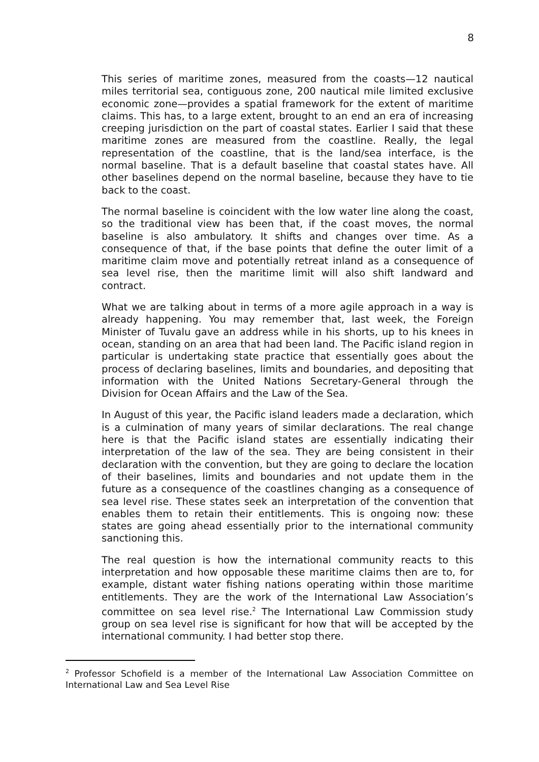8
This series of maritime zones, measured from the coasts—12 nautical miles territorial sea, contiguous zone, 200 nautical mile limited exclusive economic zone—provides a spatial framework for the extent of maritime claims. This has, to a large extent, brought to an end an era of increasing creeping jurisdiction on the part of coastal states. Earlier I said that these maritime zones are measured from the coastline. Really, the legal representation of the coastline, that is the land/sea interface, is the normal baseline. That is a default baseline that coastal states have. All other baselines depend on the normal baseline, because they have to tie back to the coast.
The normal baseline is coincident with the low water line along the coast, so the traditional view has been that, if the coast moves, the normal baseline is also ambulatory. It shifts and changes over time. As a consequence of that, if the base points that define the outer limit of a maritime claim move and potentially retreat inland as a consequence of sea level rise, then the maritime limit will also shift landward and contract.
What we are talking about in terms of a more agile approach in a way is already happening. You may remember that, last week, the Foreign Minister of Tuvalu gave an address while in his shorts, up to his knees in ocean, standing on an area that had been land. The Pacific island region in particular is undertaking state practice that essentially goes about the process of declaring baselines, limits and boundaries, and depositing that information with the United Nations Secretary-General through the Division for Ocean Affairs and the Law of the Sea.
In August of this year, the Pacific island leaders made a declaration, which is a culmination of many years of similar declarations. The real change here is that the Pacific island states are essentially indicating their interpretation of the law of the sea. They are being consistent in their declaration with the convention, but they are going to declare the location of their baselines, limits and boundaries and not update them in the future as a consequence of the coastlines changing as a consequence of sea level rise. These states seek an interpretation of the convention that enables them to retain their entitlements. This is ongoing now: these states are going ahead essentially prior to the international community sanctioning this.
The real question is how the international community reacts to this interpretation and how opposable these maritime claims then are to, for example, distant water fishing nations operating within those maritime entitlements. They are the work of the International Law Association’s committee on sea level rise.<sup>2</sup> The International Law Commission study group on sea level rise is significant for how that will be accepted by the international community. I had better stop there.
<sup>2</sup> Professor Schofield is a member of the International Law Association Committee on International Law and Sea Level Rise